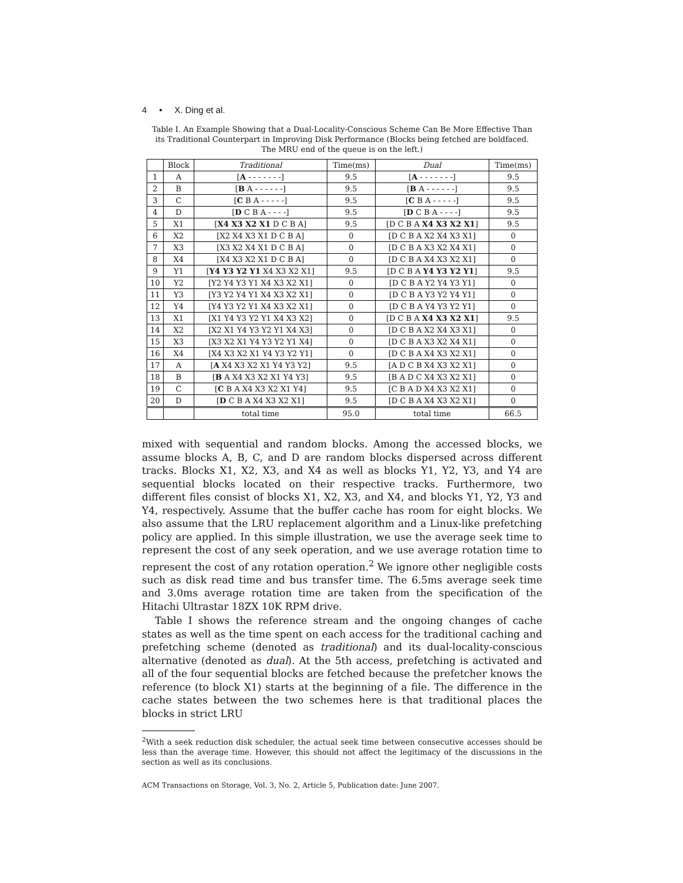4 • X. Ding et al.
Table I. An Example Showing that a Dual-Locality-Conscious Scheme Can Be More Effective Than its Traditional Counterpart in Improving Disk Performance (Blocks being fetched are boldfaced. The MRU end of the queue is on the left.)
| | Block | Traditional | Time(ms) | Dual | Time(ms) |
| --- | --- | --- | --- | --- | --- |
| 1 | A | [ A - - - - - - -] | 9.5 | [ A - - - - - - -] | 9.5 |
| 2 | B | [ B A - - - - - -] | 9.5 | [ B A - - - - - -] | 9.5 |
| 3 | C | [ C B A - - - - -] | 9.5 | [ C B A - - - - -] | 9.5 |
| 4 | D | [ D C B A - - - -] | 9.5 | [ D C B A - - - -] | 9.5 |
| 5 | X1 | [ X4 X3 X2 X1 D C B A] | 9.5 | [D C B A X4 X3 X2 X1 ] | 9.5 |
| 6 | X2 | [X2 X4 X3 X1 D C B A] | 0 | [D C B A X2 X4 X3 X1] | 0 |
| 7 | X3 | [X3 X2 X4 X1 D C B A] | 0 | [D C B A X3 X2 X4 X1] | 0 |
| 8 | X4 | [X4 X3 X2 X1 D C B A] | 0 | [D C B A X4 X3 X2 X1] | 0 |
| 9 | Y1 | [ Y4 Y3 Y2 Y1 X4 X3 X2 X1] | 9.5 | [D C B A Y4 Y3 Y2 Y1 ] | 9.5 |
| 10 | Y2 | [Y2 Y4 Y3 Y1 X4 X3 X2 X1] | 0 | [D C B A Y2 Y4 Y3 Y1] | 0 |
| 11 | Y3 | [Y3 Y2 Y4 Y1 X4 X3 X2 X1] | 0 | [D C B A Y3 Y2 Y4 Y1] | 0 |
| 12 | Y4 | [Y4 Y3 Y2 Y1 X4 X3 X2 X1] | 0 | [D C B A Y4 Y3 Y2 Y1] | 0 |
| 13 | X1 | [X1 Y4 Y3 Y2 Y1 X4 X3 X2] | 0 | [D C B A X4 X3 X2 X1 ] | 9.5 |
| 14 | X2 | [X2 X1 Y4 Y3 Y2 Y1 X4 X3] | 0 | [D C B A X2 X4 X3 X1] | 0 |
| 15 | X3 | [X3 X2 X1 Y4 Y3 Y2 Y1 X4] | 0 | [D C B A X3 X2 X4 X1] | 0 |
| 16 | X4 | [X4 X3 X2 X1 Y4 Y3 Y2 Y1] | 0 | [D C B A X4 X3 X2 X1] | 0 |
| 17 | A | [ A X4 X3 X2 X1 Y4 Y3 Y2] | 9.5 | [A D C B X4 X3 X2 X1] | 0 |
| 18 | B | [ B A X4 X3 X2 X1 Y4 Y3] | 9.5 | [B A D C X4 X3 X2 X1] | 0 |
| 19 | C | [ C B A X4 X3 X2 X1 Y4] | 9.5 | [C B A D X4 X3 X2 X1] | 0 |
| 20 | D | [ D C B A X4 X3 X2 X1] | 9.5 | [D C B A X4 X3 X2 X1] | 0 |
| | | total time | 95.0 | total time | 66.5 |
mixed with sequential and random blocks. Among the accessed blocks, we assume blocks A, B, C, and D are random blocks dispersed across different tracks. Blocks X1, X2, X3, and X4 as well as blocks Y1, Y2, Y3, and Y4 are sequential blocks located on their respective tracks. Furthermore, two different files consist of blocks X1, X2, X3, and X4, and blocks Y1, Y2, Y3 and Y4, respectively. Assume that the buffer cache has room for eight blocks. We also assume that the LRU replacement algorithm and a Linux-like prefetching policy are applied. In this simple illustration, we use the average seek time to represent the cost of any seek operation, and we use average rotation time to represent the cost of any rotation operation.<sup>2</sup> We ignore other negligible costs such as disk read time and bus transfer time. The 6.5ms average seek time and 3.0ms average rotation time are taken from the specification of the Hitachi Ultrastar 18ZX 10K RPM drive.
Table I shows the reference stream and the ongoing changes of cache states as well as the time spent on each access for the traditional caching and prefetching scheme (denoted as traditional) and its dual-locality-conscious alternative (denoted as dual). At the 5th access, prefetching is activated and all of the four sequential blocks are fetched because the prefetcher knows the reference (to block X1) starts at the beginning of a file. The difference in the cache states between the two schemes here is that traditional places the blocks in strict LRU
<sup>2</sup> With a seek reduction disk scheduler, the actual seek time between consecutive accesses should be less than the average time. However, this should not affect the legitimacy of the discussions in the section as well as its conclusions.
ACM Transactions on Storage, Vol. 3, No. 2, Article 5, Publication date: June 2007.